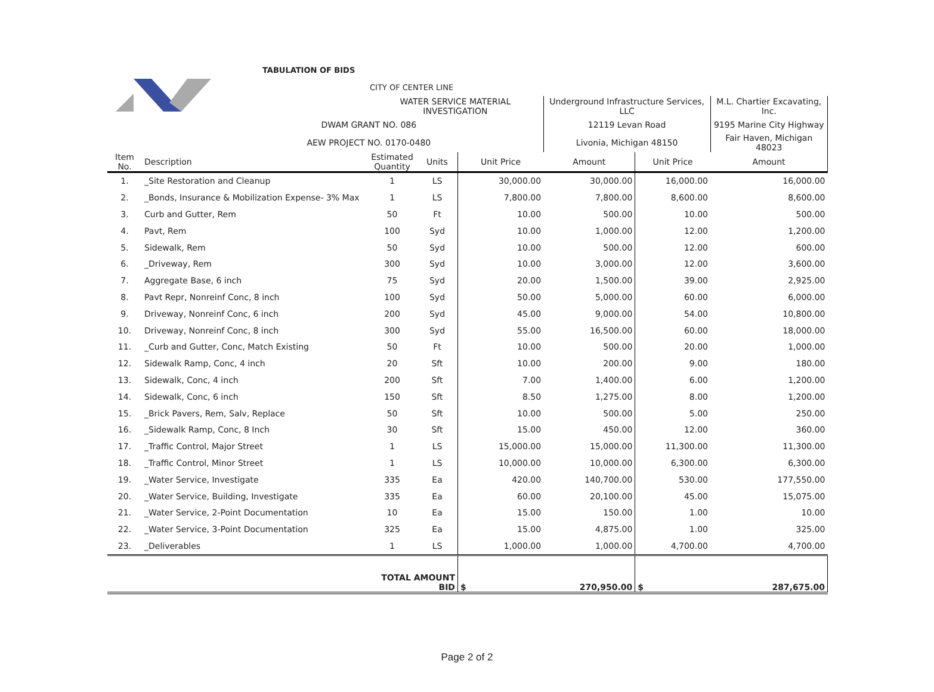| TABULATION OF BIDS | | | | | | | |
| | | CITY OF CENTER LINE | | | | | |
| | | WATER SERVICE MATERIAL INVESTIGATION | | | Underground Infrastructure Services, LLC | | M.L. Chartier Excavating, Inc. |
| DWAM GRANT NO. 086 | | | | | 12119 Levan Road | | 9195 Marine City Highway |
| AEW PROJECT NO. 0170-0480 | | | | | Livonia, Michigan 48150 | | Fair Haven, Michigan 48023 |
| Item No. | Description | Estimated Quantity | Units | Unit Price | Amount | Unit Price | Amount |
| 1. | _Site Restoration and Cleanup | 1 | LS | 30,000.00 | 30,000.00 | 16,000.00 | 16,000.00 |
| 2. | _Bonds, Insurance & Mobilization Expense- 3% Max | 1 | LS | 7,800.00 | 7,800.00 | 8,600.00 | 8,600.00 |
| 3. | Curb and Gutter, Rem | 50 | Ft | 10.00 | 500.00 | 10.00 | 500.00 |
| 4. | Pavt, Rem | 100 | Syd | 10.00 | 1,000.00 | 12.00 | 1,200.00 |
| 5. | Sidewalk, Rem | 50 | Syd | 10.00 | 500.00 | 12.00 | 600.00 |
| 6. | _Driveway, Rem | 300 | Syd | 10.00 | 3,000.00 | 12.00 | 3,600.00 |
| 7. | Aggregate Base, 6 inch | 75 | Syd | 20.00 | 1,500.00 | 39.00 | 2,925.00 |
| 8. | Pavt Repr, Nonreinf Conc, 8 inch | 100 | Syd | 50.00 | 5,000.00 | 60.00 | 6,000.00 |
| 9. | Driveway, Nonreinf Conc, 6 inch | 200 | Syd | 45.00 | 9,000.00 | 54.00 | 10,800.00 |
| 10. | Driveway, Nonreinf Conc, 8 inch | 300 | Syd | 55.00 | 16,500.00 | 60.00 | 18,000.00 |
| 11. | _Curb and Gutter, Conc, Match Existing | 50 | Ft | 10.00 | 500.00 | 20.00 | 1,000.00 |
| 12. | Sidewalk Ramp, Conc, 4 inch | 20 | Sft | 10.00 | 200.00 | 9.00 | 180.00 |
| 13. | Sidewalk, Conc, 4 inch | 200 | Sft | 7.00 | 1,400.00 | 6.00 | 1,200.00 |
| 14. | Sidewalk, Conc, 6 inch | 150 | Sft | 8.50 | 1,275.00 | 8.00 | 1,200.00 |
| 15. | _Brick Pavers, Rem, Salv, Replace | 50 | Sft | 10.00 | 500.00 | 5.00 | 250.00 |
| 16. | _Sidewalk Ramp, Conc, 8 Inch | 30 | Sft | 15.00 | 450.00 | 12.00 | 360.00 |
| 17. | _Traffic Control, Major Street | 1 | LS | 15,000.00 | 15,000.00 | 11,300.00 | 11,300.00 |
| 18. | _Traffic Control, Minor Street | 1 | LS | 10,000.00 | 10,000.00 | 6,300.00 | 6,300.00 |
| 19. | _Water Service, Investigate | 335 | Ea | 420.00 | 140,700.00 | 530.00 | 177,550.00 |
| 20. | _Water Service, Building, Investigate | 335 | Ea | 60.00 | 20,100.00 | 45.00 | 15,075.00 |
| 21. | _Water Service, 2-Point Documentation | 10 | Ea | 15.00 | 150.00 | 1.00 | 10.00 |
| 22. | _Water Service, 3-Point Documentation | 325 | Ea | 15.00 | 4,875.00 | 1.00 | 325.00 |
| 23. | _Deliverables | 1 | LS | 1,000.00 | 1,000.00 | 4,700.00 | 4,700.00 |
| | | TOTAL AMOUNT BID | | $ | 270,950.00 | $ | 287,675.00 |
Page 2 of 2